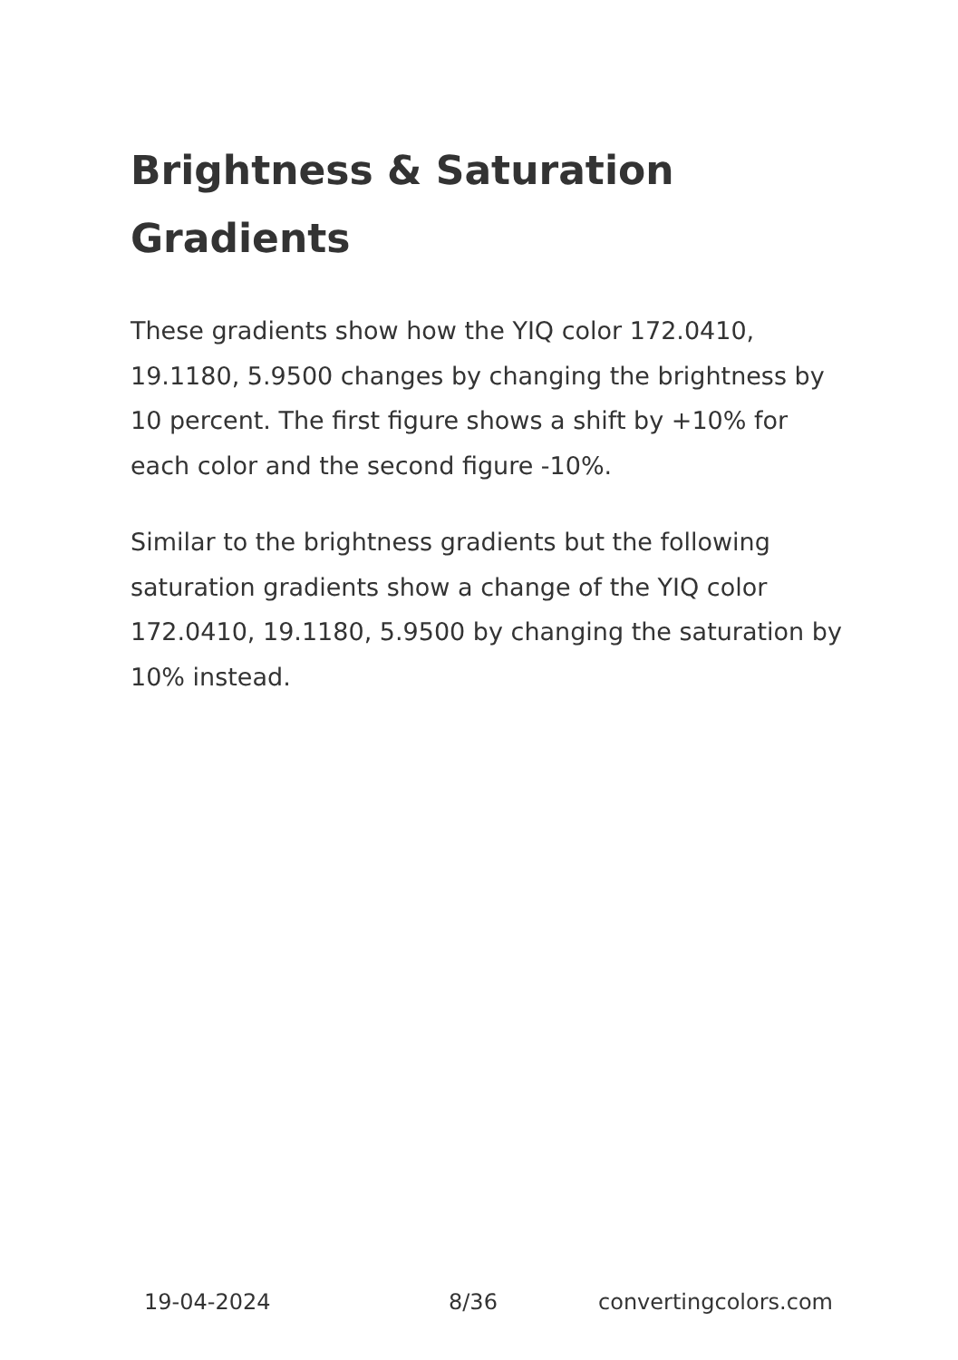Brightness & Saturation Gradients
These gradients show how the YIQ color 172.0410, 19.1180, 5.9500 changes by changing the brightness by 10 percent. The first figure shows a shift by +10% for each color and the second figure -10%.
Similar to the brightness gradients but the following saturation gradients show a change of the YIQ color 172.0410, 19.1180, 5.9500 by changing the saturation by 10% instead.
19-04-2024 8/36 convertingcolors.com